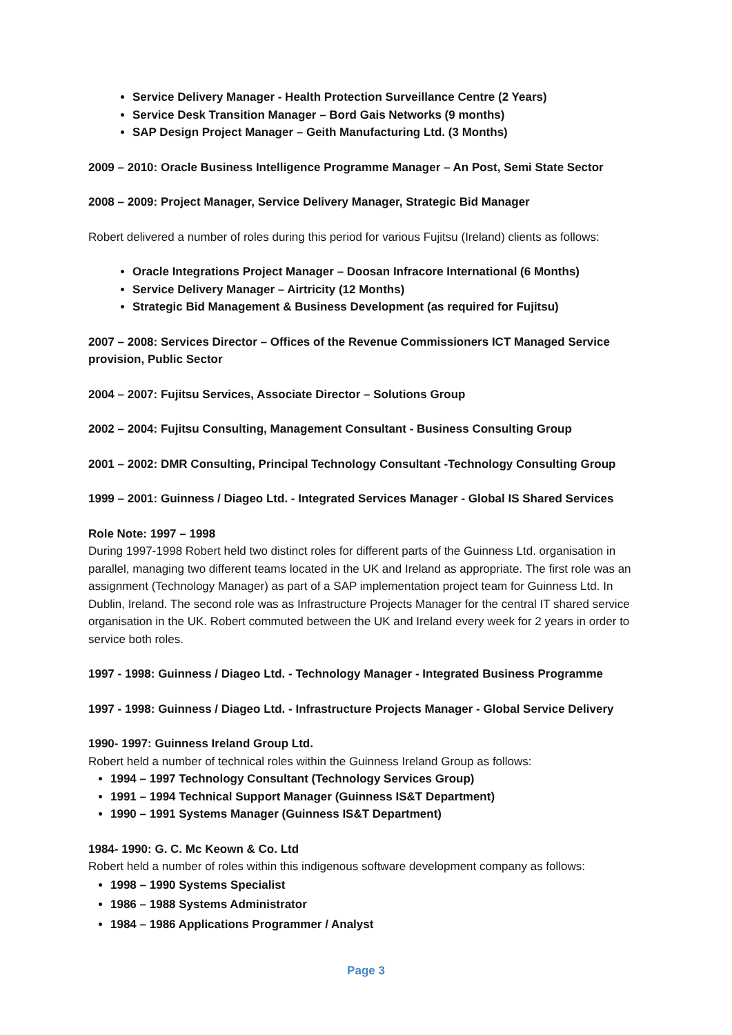Service Delivery Manager - Health Protection Surveillance Centre (2 Years)
Service Desk Transition Manager – Bord Gais Networks (9 months)
SAP Design Project Manager – Geith Manufacturing Ltd. (3 Months)
2009 – 2010: Oracle Business Intelligence Programme Manager – An Post, Semi State Sector
2008 – 2009: Project Manager, Service Delivery Manager, Strategic Bid Manager
Robert delivered a number of roles during this period for various Fujitsu (Ireland) clients as follows:
Oracle Integrations Project Manager – Doosan Infracore International (6 Months)
Service Delivery Manager – Airtricity (12 Months)
Strategic Bid Management & Business Development (as required for Fujitsu)
2007 – 2008: Services Director – Offices of the Revenue Commissioners ICT Managed Service provision, Public Sector
2004 – 2007: Fujitsu Services, Associate Director – Solutions Group
2002 – 2004: Fujitsu Consulting, Management Consultant - Business Consulting Group
2001 – 2002: DMR Consulting, Principal Technology Consultant -Technology Consulting Group
1999 – 2001: Guinness / Diageo Ltd. - Integrated Services Manager - Global IS Shared Services
Role Note: 1997 – 1998
During 1997-1998 Robert held two distinct roles for different parts of the Guinness Ltd. organisation in parallel, managing two different teams located in the UK and Ireland as appropriate. The first role was an assignment (Technology Manager) as part of a SAP implementation project team for Guinness Ltd. In Dublin, Ireland. The second role was as Infrastructure Projects Manager for the central IT shared service organisation in the UK. Robert commuted between the UK and Ireland every week for 2 years in order to service both roles.
1997 - 1998: Guinness / Diageo Ltd. - Technology Manager - Integrated Business Programme
1997 - 1998: Guinness / Diageo Ltd. - Infrastructure Projects Manager - Global Service Delivery
1990- 1997: Guinness Ireland Group Ltd.
Robert held a number of technical roles within the Guinness Ireland Group as follows:
1994 – 1997 Technology Consultant (Technology Services Group)
1991 – 1994 Technical Support Manager (Guinness IS&T Department)
1990 – 1991 Systems Manager (Guinness IS&T Department)
1984- 1990: G. C. Mc Keown & Co. Ltd
Robert held a number of roles within this indigenous software development company as follows:
1998 – 1990 Systems Specialist
1986 – 1988 Systems Administrator
1984 – 1986 Applications Programmer / Analyst
Page 3